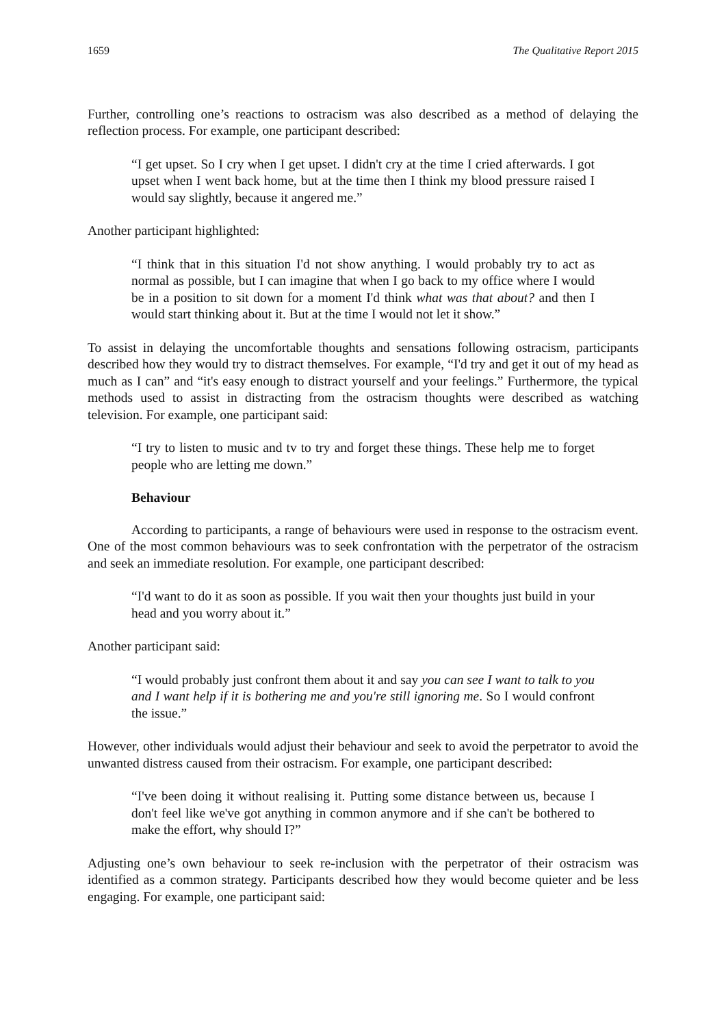1659 The Qualitative Report 2015
Further, controlling one’s reactions to ostracism was also described as a method of delaying the reflection process. For example, one participant described:
“I get upset. So I cry when I get upset. I didn't cry at the time I cried afterwards. I got upset when I went back home, but at the time then I think my blood pressure raised I would say slightly, because it angered me.”
Another participant highlighted:
“I think that in this situation I'd not show anything. I would probably try to act as normal as possible, but I can imagine that when I go back to my office where I would be in a position to sit down for a moment I'd think what was that about? and then I would start thinking about it. But at the time I would not let it show.”
To assist in delaying the uncomfortable thoughts and sensations following ostracism, participants described how they would try to distract themselves. For example, “I'd try and get it out of my head as much as I can” and “it's easy enough to distract yourself and your feelings.” Furthermore, the typical methods used to assist in distracting from the ostracism thoughts were described as watching television. For example, one participant said:
“I try to listen to music and tv to try and forget these things. These help me to forget people who are letting me down.”
Behaviour
According to participants, a range of behaviours were used in response to the ostracism event. One of the most common behaviours was to seek confrontation with the perpetrator of the ostracism and seek an immediate resolution. For example, one participant described:
“I'd want to do it as soon as possible. If you wait then your thoughts just build in your head and you worry about it.”
Another participant said:
“I would probably just confront them about it and say you can see I want to talk to you and I want help if it is bothering me and you're still ignoring me. So I would confront the issue.”
However, other individuals would adjust their behaviour and seek to avoid the perpetrator to avoid the unwanted distress caused from their ostracism. For example, one participant described:
“I've been doing it without realising it. Putting some distance between us, because I don't feel like we've got anything in common anymore and if she can't be bothered to make the effort, why should I?”
Adjusting one’s own behaviour to seek re-inclusion with the perpetrator of their ostracism was identified as a common strategy. Participants described how they would become quieter and be less engaging. For example, one participant said: